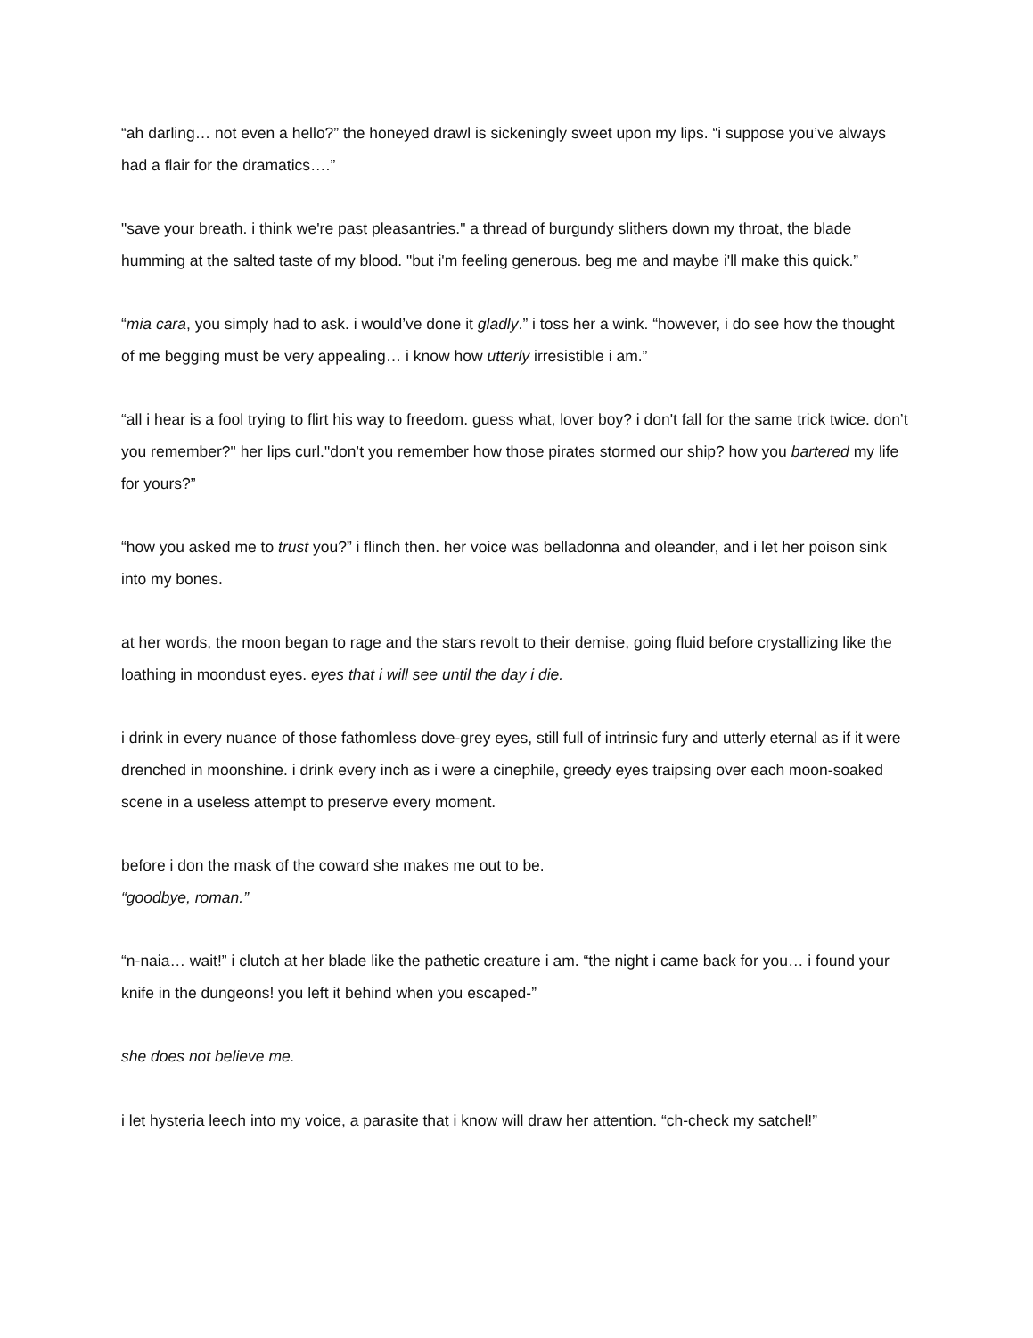“ah darling… not even a hello?” the honeyed drawl is sickeningly sweet upon my lips. “i suppose you’ve always had a flair for the dramatics….”
"save your breath. i think we're past pleasantries." a thread of burgundy slithers down my throat, the blade humming at the salted taste of my blood. "but i'm feeling generous. beg me and maybe i'll make this quick.”
“mia cara, you simply had to ask. i would’ve done it gladly.” i toss her a wink. “however, i do see how the thought of me begging must be very appealing… i know how utterly irresistible i am.”
“all i hear is a fool trying to flirt his way to freedom. guess what, lover boy? i don't fall for the same trick twice. don’t you remember?" her lips curl."don’t you remember how those pirates stormed our ship? how you bartered my life for yours?”
“how you asked me to trust you?” i flinch then. her voice was belladonna and oleander, and i let her poison sink into my bones.
at her words, the moon began to rage and the stars revolt to their demise, going fluid before crystallizing like the loathing in moondust eyes. eyes that i will see until the day i die.
i drink in every nuance of those fathomless dove-grey eyes, still full of intrinsic fury and utterly eternal as if it were drenched in moonshine. i drink every inch as i were a cinephile, greedy eyes traipsing over each moon-soaked scene in a useless attempt to preserve every moment.
before i don the mask of the coward she makes me out to be.
“goodbye, roman.”
“n-naia… wait!” i clutch at her blade like the pathetic creature i am. “the night i came back for you… i found your knife in the dungeons! you left it behind when you escaped-”
she does not believe me.
i let hysteria leech into my voice, a parasite that i know will draw her attention. “ch-check my satchel!”